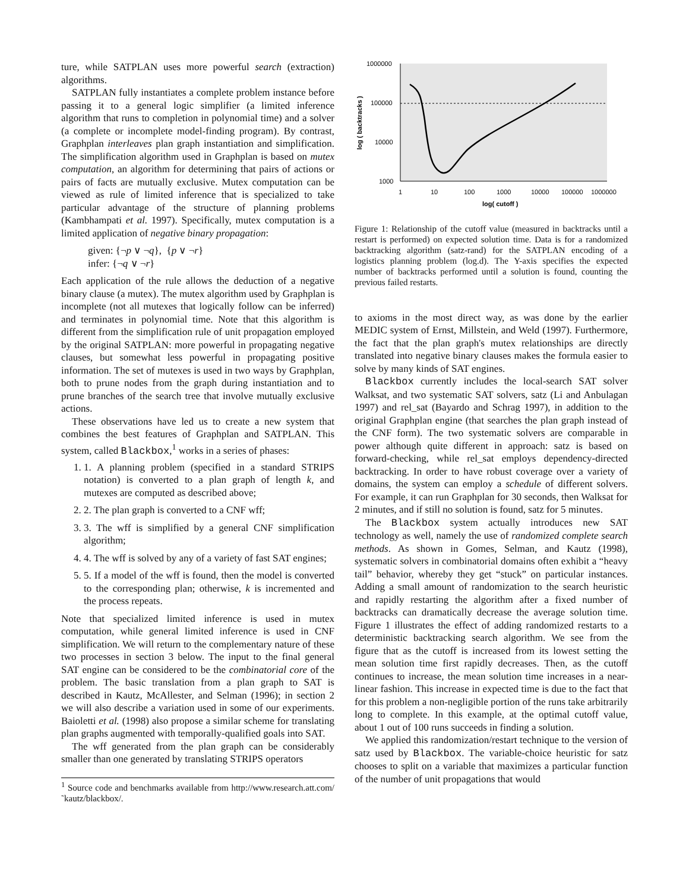ture, while SATPLAN uses more powerful search (extraction) algorithms.
SATPLAN fully instantiates a complete problem instance before passing it to a general logic simplifier (a limited inference algorithm that runs to completion in polynomial time) and a solver (a complete or incomplete model-finding program). By contrast, Graphplan interleaves plan graph instantiation and simplification. The simplification algorithm used in Graphplan is based on mutex computation, an algorithm for determining that pairs of actions or pairs of facts are mutually exclusive. Mutex computation can be viewed as rule of limited inference that is specialized to take particular advantage of the structure of planning problems (Kambhampati et al. 1997). Specifically, mutex computation is a limited application of negative binary propagation:
given: {¬p ∨ ¬q}, {p ∨ ¬r}
infer: {¬q ∨ ¬r}
Each application of the rule allows the deduction of a negative binary clause (a mutex). The mutex algorithm used by Graphplan is incomplete (not all mutexes that logically follow can be inferred) and terminates in polynomial time. Note that this algorithm is different from the simplification rule of unit propagation employed by the original SATPLAN: more powerful in propagating negative clauses, but somewhat less powerful in propagating positive information. The set of mutexes is used in two ways by Graphplan, both to prune nodes from the graph during instantiation and to prune branches of the search tree that involve mutually exclusive actions.
These observations have led us to create a new system that combines the best features of Graphplan and SATPLAN. This system, called Blackbox,<sup>1</sup> works in a series of phases:
1. 1. A planning problem (specified in a standard STRIPS notation) is converted to a plan graph of length k, and mutexes are computed as described above;
2. 2. The plan graph is converted to a CNF wff;
3. 3. The wff is simplified by a general CNF simplification algorithm;
4. 4. The wff is solved by any of a variety of fast SAT engines;
5. 5. If a model of the wff is found, then the model is converted to the corresponding plan; otherwise, k is incremented and the process repeats.
Note that specialized limited inference is used in mutex computation, while general limited inference is used in CNF simplification. We will return to the complementary nature of these two processes in section 3 below. The input to the final general SAT engine can be considered to be the combinatorial core of the problem. The basic translation from a plan graph to SAT is described in Kautz, McAllester, and Selman (1996); in section 2 we will also describe a variation used in some of our experiments. Baioletti et al. (1998) also propose a similar scheme for translating plan graphs augmented with temporally-qualified goals into SAT.
The wff generated from the plan graph can be considerably smaller than one generated by translating STRIPS operators
<sup>1</sup> Source code and benchmarks available from http://www.research.att.com/˜kautz/blackbox/.
1000000
100000
10000
1000
1
10
100
1000
10000
100000
1000000
log( cutoff )
log ( backtracks )
Figure 1: Relationship of the cutoff value (measured in backtracks until a restart is performed) on expected solution time. Data is for a randomized backtracking algorithm (satz-rand) for the SATPLAN encoding of a logistics planning problem (log.d). The Y-axis specifies the expected number of backtracks performed until a solution is found, counting the previous failed restarts.
to axioms in the most direct way, as was done by the earlier MEDIC system of Ernst, Millstein, and Weld (1997). Furthermore, the fact that the plan graph's mutex relationships are directly translated into negative binary clauses makes the formula easier to solve by many kinds of SAT engines.
Blackbox currently includes the local-search SAT solver Walksat, and two systematic SAT solvers, satz (Li and Anbulagan 1997) and rel_sat (Bayardo and Schrag 1997), in addition to the original Graphplan engine (that searches the plan graph instead of the CNF form). The two systematic solvers are comparable in power although quite different in approach: satz is based on forward-checking, while rel_sat employs dependency-directed backtracking. In order to have robust coverage over a variety of domains, the system can employ a schedule of different solvers. For example, it can run Graphplan for 30 seconds, then Walksat for 2 minutes, and if still no solution is found, satz for 5 minutes.
The Blackbox system actually introduces new SAT technology as well, namely the use of randomized complete search methods. As shown in Gomes, Selman, and Kautz (1998), systematic solvers in combinatorial domains often exhibit a “heavy tail” behavior, whereby they get “stuck” on particular instances. Adding a small amount of randomization to the search heuristic and rapidly restarting the algorithm after a fixed number of backtracks can dramatically decrease the average solution time. Figure 1 illustrates the effect of adding randomized restarts to a deterministic backtracking search algorithm. We see from the figure that as the cutoff is increased from its lowest setting the mean solution time first rapidly decreases. Then, as the cutoff continues to increase, the mean solution time increases in a near-linear fashion. This increase in expected time is due to the fact that for this problem a non-negligible portion of the runs take arbitrarily long to complete. In this example, at the optimal cutoff value, about 1 out of 100 runs succeeds in finding a solution.
We applied this randomization/restart technique to the version of satz used by Blackbox. The variable-choice heuristic for satz chooses to split on a variable that maximizes a particular function of the number of unit propagations that would